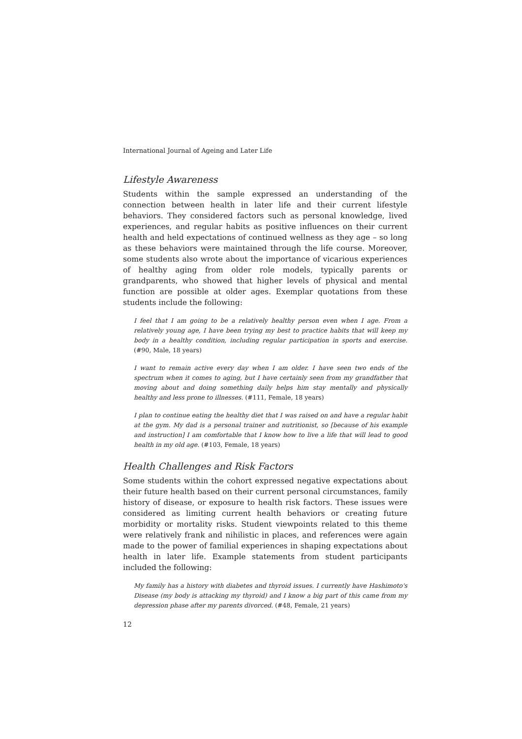International Journal of Ageing and Later Life
Lifestyle Awareness
Students within the sample expressed an understanding of the connection between health in later life and their current lifestyle behaviors. They considered factors such as personal knowledge, lived experiences, and regular habits as positive influences on their current health and held expectations of continued wellness as they age – so long as these behaviors were maintained through the life course. Moreover, some students also wrote about the importance of vicarious experiences of healthy aging from older role models, typically parents or grandparents, who showed that higher levels of physical and mental function are possible at older ages. Exemplar quotations from these students include the following:
I feel that I am going to be a relatively healthy person even when I age. From a relatively young age, I have been trying my best to practice habits that will keep my body in a healthy condition, including regular participation in sports and exercise. (#90, Male, 18 years)
I want to remain active every day when I am older. I have seen two ends of the spectrum when it comes to aging, but I have certainly seen from my grandfather that moving about and doing something daily helps him stay mentally and physically healthy and less prone to illnesses. (#111, Female, 18 years)
I plan to continue eating the healthy diet that I was raised on and have a regular habit at the gym. My dad is a personal trainer and nutritionist, so [because of his example and instruction] I am comfortable that I know how to live a life that will lead to good health in my old age. (#103, Female, 18 years)
Health Challenges and Risk Factors
Some students within the cohort expressed negative expectations about their future health based on their current personal circumstances, family history of disease, or exposure to health risk factors. These issues were considered as limiting current health behaviors or creating future morbidity or mortality risks. Student viewpoints related to this theme were relatively frank and nihilistic in places, and references were again made to the power of familial experiences in shaping expectations about health in later life. Example statements from student participants included the following:
My family has a history with diabetes and thyroid issues. I currently have Hashimoto's Disease (my body is attacking my thyroid) and I know a big part of this came from my depression phase after my parents divorced. (#48, Female, 21 years)
12